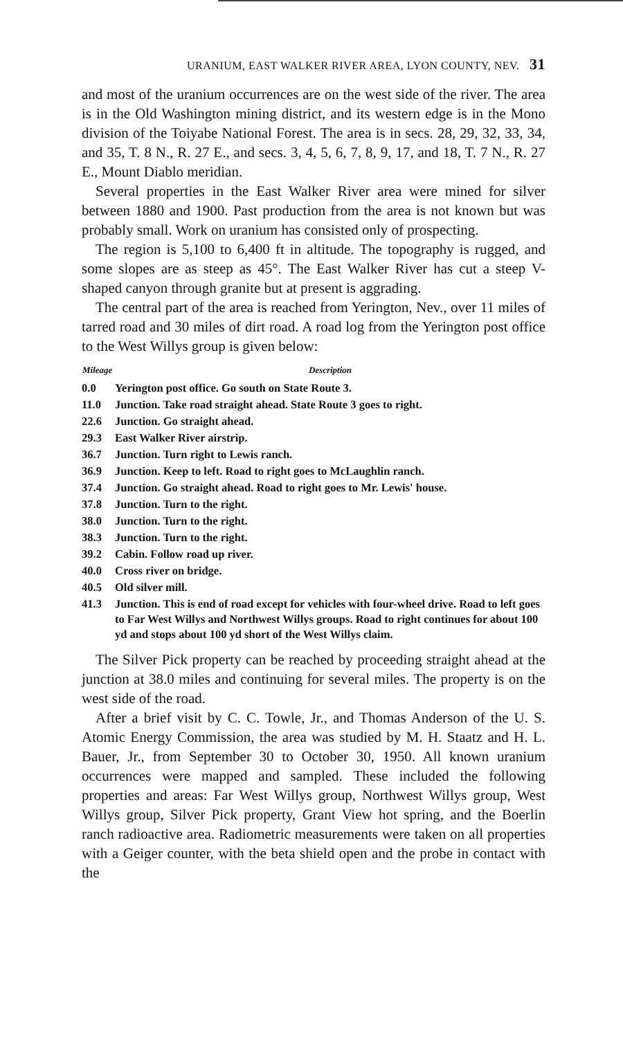URANIUM, EAST WALKER RIVER AREA, LYON COUNTY, NEV. 31
and most of the uranium occurrences are on the west side of the river. The area is in the Old Washington mining district, and its western edge is in the Mono division of the Toiyabe National Forest. The area is in secs. 28, 29, 32, 33, 34, and 35, T. 8 N., R. 27 E., and secs. 3, 4, 5, 6, 7, 8, 9, 17, and 18, T. 7 N., R. 27 E., Mount Diablo meridian.
Several properties in the East Walker River area were mined for silver between 1880 and 1900. Past production from the area is not known but was probably small. Work on uranium has consisted only of prospecting.
The region is 5,100 to 6,400 ft in altitude. The topography is rugged, and some slopes are as steep as 45°. The East Walker River has cut a steep V-shaped canyon through granite but at present is aggrading.
The central part of the area is reached from Yerington, Nev., over 11 miles of tarred road and 30 miles of dirt road. A road log from the Yerington post office to the West Willys group is given below:
| Mileage | Description |
| --- | --- |
| 0.0 | Yerington post office. Go south on State Route 3. |
| 11.0 | Junction. Take road straight ahead. State Route 3 goes to right. |
| 22.6 | Junction. Go straight ahead. |
| 29.3 | East Walker River airstrip. |
| 36.7 | Junction. Turn right to Lewis ranch. |
| 36.9 | Junction. Keep to left. Road to right goes to McLaughlin ranch. |
| 37.4 | Junction. Go straight ahead. Road to right goes to Mr. Lewis' house. |
| 37.8 | Junction. Turn to the right. |
| 38.0 | Junction. Turn to the right. |
| 38.3 | Junction. Turn to the right. |
| 39.2 | Cabin. Follow road up river. |
| 40.0 | Cross river on bridge. |
| 40.5 | Old silver mill. |
| 41.3 | Junction. This is end of road except for vehicles with four-wheel drive. Road to left goes to Far West Willys and Northwest Willys groups. Road to right continues for about 100 yd and stops about 100 yd short of the West Willys claim. |
The Silver Pick property can be reached by proceeding straight ahead at the junction at 38.0 miles and continuing for several miles. The property is on the west side of the road.
After a brief visit by C. C. Towle, Jr., and Thomas Anderson of the U. S. Atomic Energy Commission, the area was studied by M. H. Staatz and H. L. Bauer, Jr., from September 30 to October 30, 1950. All known uranium occurrences were mapped and sampled. These included the following properties and areas: Far West Willys group, Northwest Willys group, West Willys group, Silver Pick property, Grant View hot spring, and the Boerlin ranch radioactive area. Radiometric measurements were taken on all properties with a Geiger counter, with the beta shield open and the probe in contact with the